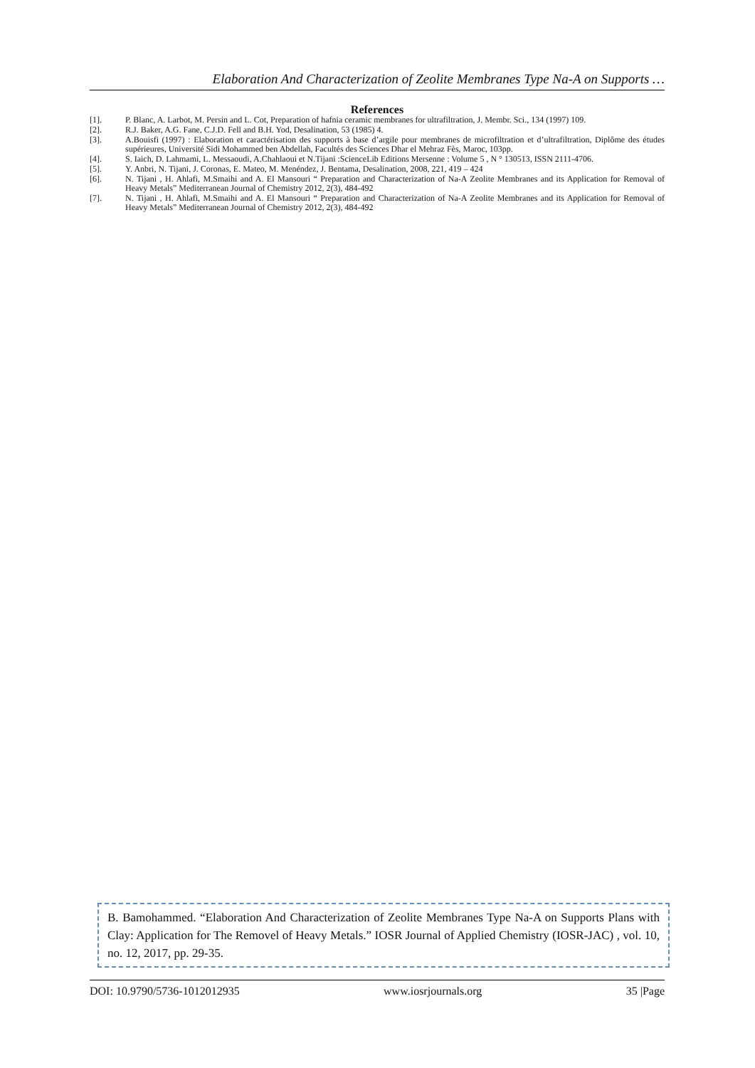Elaboration And Characterization of Zeolite Membranes Type Na-A on Supports …
References
[1]. P. Blanc, A. Larbot, M. Persin and L. Cot, Preparation of hafnia ceramic membranes for ultrafiltration, J. Membr. Sci., 134 (1997) 109.
[2]. R.J. Baker, A.G. Fane, C.J.D. Fell and B.H. Yod, Desalination, 53 (1985) 4.
[3]. A.Bouisfi (1997) : Elaboration et caractérisation des supports à base d’argile pour membranes de microfiltration et d’ultrafiltration, Diplôme des études supérieures, Université Sidi Mohammed ben Abdellah, Facultés des Sciences Dhar el Mehraz Fès, Maroc, 103pp.
[4]. S. Iaich, D. Lahmami, L. Messaoudi, A.Chahlaoui et N.Tijani :ScienceLib Editions Mersenne : Volume 5 , N ° 130513, ISSN 2111-4706.
[5]. Y. Anbri, N. Tijani, J. Coronas, E. Mateo, M. Menéndez, J. Bentama, Desalination, 2008, 221, 419 – 424
[6]. N. Tijani , H. Ahlafi, M.Smaihi and A. El Mansouri “ Preparation and Characterization of Na-A Zeolite Membranes and its Application for Removal of Heavy Metals” Mediterranean Journal of Chemistry 2012, 2(3), 484-492
[7]. N. Tijani , H. Ahlafi, M.Smaihi and A. El Mansouri “ Preparation and Characterization of Na-A Zeolite Membranes and its Application for Removal of Heavy Metals” Mediterranean Journal of Chemistry 2012, 2(3), 484-492
B. Bamohammed. “Elaboration And Characterization of Zeolite Membranes Type Na-A on Supports Plans with Clay: Application for The Removel of Heavy Metals.” IOSR Journal of Applied Chemistry (IOSR-JAC) , vol. 10, no. 12, 2017, pp. 29-35.
DOI: 10.9790/5736-1012012935 www.iosrjournals.org 35 |Page